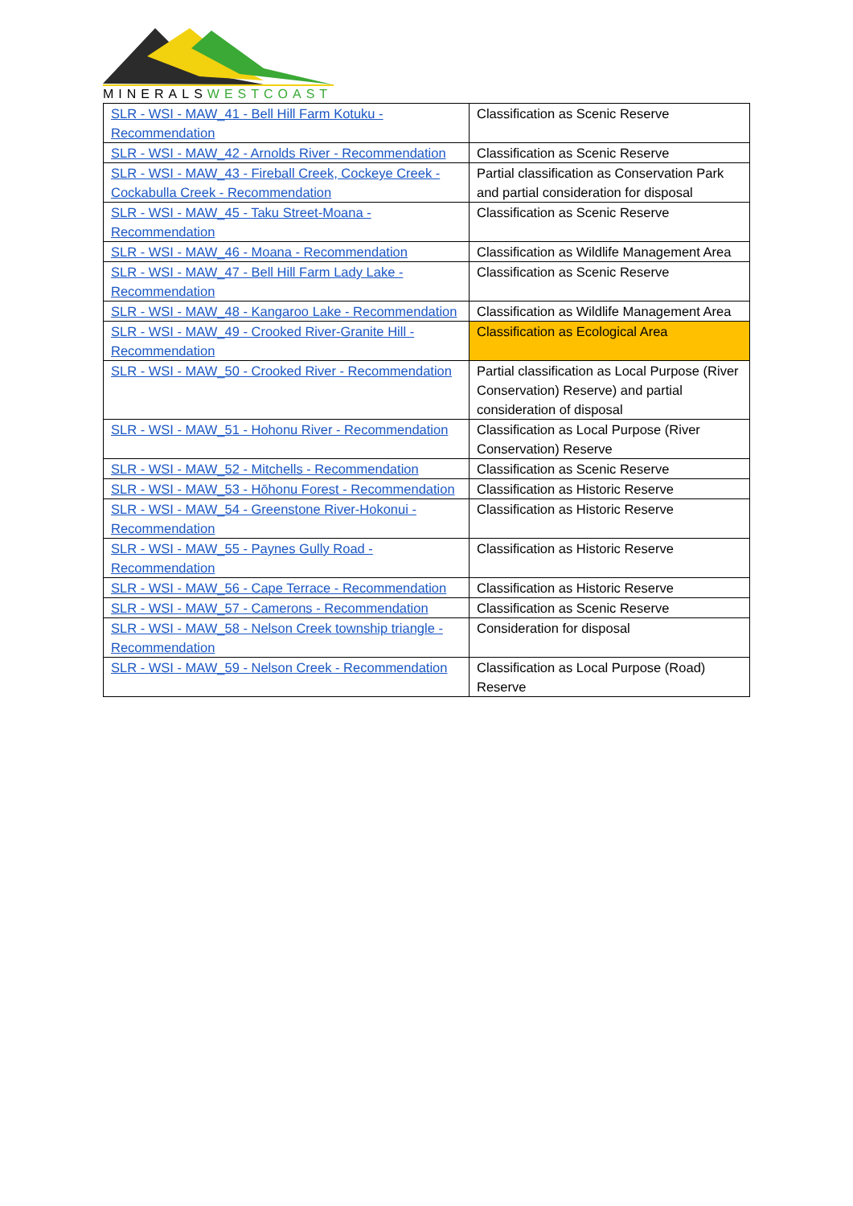MINERALSWESTCOAST
| SLR - WSI - MAW_41 - Bell Hill Farm Kotuku - Recommendation | Classification as Scenic Reserve |
| SLR - WSI - MAW_42 - Arnolds River - Recommendation | Classification as Scenic Reserve |
| SLR - WSI - MAW_43 - Fireball Creek, Cockeye Creek - Cockabulla Creek - Recommendation | Partial classification as Conservation Park and partial consideration for disposal |
| SLR - WSI - MAW_45 - Taku Street-Moana - Recommendation | Classification as Scenic Reserve |
| SLR - WSI - MAW_46 - Moana - Recommendation | Classification as Wildlife Management Area |
| SLR - WSI - MAW_47 - Bell Hill Farm Lady Lake - Recommendation | Classification as Scenic Reserve |
| SLR - WSI - MAW_48 - Kangaroo Lake - Recommendation | Classification as Wildlife Management Area |
| SLR - WSI - MAW_49 - Crooked River-Granite Hill - Recommendation | Classification as Ecological Area |
| SLR - WSI - MAW_50 - Crooked River - Recommendation | Partial classification as Local Purpose (River Conservation) Reserve) and partial consideration of disposal |
| SLR - WSI - MAW_51 - Hohonu River - Recommendation | Classification as Local Purpose (River Conservation) Reserve |
| SLR - WSI - MAW_52 - Mitchells - Recommendation | Classification as Scenic Reserve |
| SLR - WSI - MAW_53 - Hōhonu Forest - Recommendation | Classification as Historic Reserve |
| SLR - WSI - MAW_54 - Greenstone River-Hokonui - Recommendation | Classification as Historic Reserve |
| SLR - WSI - MAW_55 - Paynes Gully Road - Recommendation | Classification as Historic Reserve |
| SLR - WSI - MAW_56 - Cape Terrace - Recommendation | Classification as Historic Reserve |
| SLR - WSI - MAW_57 - Camerons - Recommendation | Classification as Scenic Reserve |
| SLR - WSI - MAW_58 - Nelson Creek township triangle - Recommendation | Consideration for disposal |
| SLR - WSI - MAW_59 - Nelson Creek - Recommendation | Classification as Local Purpose (Road) Reserve |